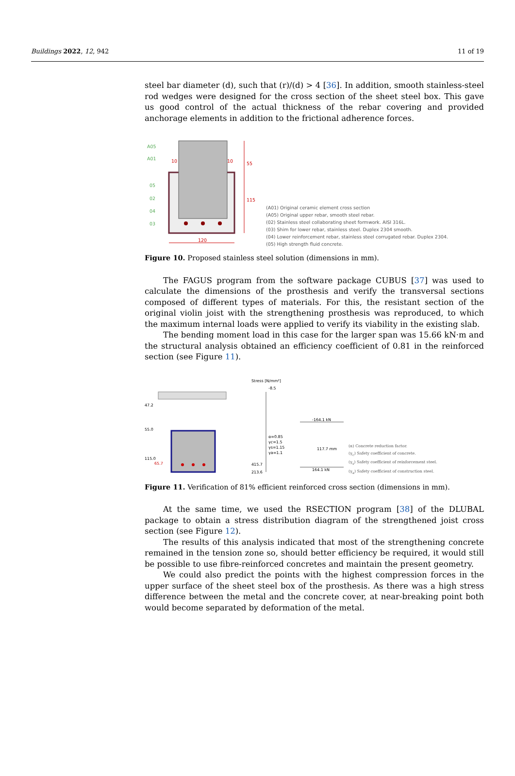Buildings 2022, 12, 942 11 of 19
steel bar diameter (d), such that (r)/(d) > 4 [36]. In addition, smooth stainless-steel rod wedges were designed for the cross section of the sheet steel box. This gave us good control of the actual thickness of the rebar covering and provided anchorage elements in addition to the frictional adherence forces.
A05
A01
05
02
04
03
10
10
120
55
115
(A01) Original ceramic element cross section
(A05) Original upper rebar, smooth steel rebar.
(02) Stainless steel collaborating sheet formwork. AISI 316L.
(03) Shim for lower rebar, stainless steel. Duplex 2304 smooth.
(04) Lower reinforcement rebar, stainless steel corrugated rebar. Duplex 2304.
(05) High strength fluid concrete.
Figure 10. Proposed stainless steel solution (dimensions in mm).
The FAGUS program from the software package CUBUS [37] was used to calculate the dimensions of the prosthesis and verify the transversal sections composed of different types of materials. For this, the resistant section of the original violin joist with the strengthening prosthesis was reproduced, to which the maximum internal loads were applied to verify its viability in the existing slab.
The bending moment load in this case for the larger span was 15.66 kN·m and the structural analysis obtained an efficiency coefficient of 0.81 in the reinforced section (see Figure 11).
Stress [N/mm²]
-8.5
47.2
55.0
115.0
65.7
α=0.85
γc=1.5
γs=1.15
γa=1.1
415.7
213.6
-164.1 kN
164.1 kN
117.7 mm
(α) Concrete reduction factor.
(γ<sub>c</sub>) Safety coefficient of concrete.
(γ<sub>s</sub>) Safety coefficient of reinforcement steel.
(γ<sub>a</sub>) Safety coefficient of construction steel.
Figure 11. Verification of 81% efficient reinforced cross section (dimensions in mm).
At the same time, we used the RSECTION program [38] of the DLUBAL package to obtain a stress distribution diagram of the strengthened joist cross section (see Figure 12).
The results of this analysis indicated that most of the strengthening concrete remained in the tension zone so, should better efficiency be required, it would still be possible to use fibre-reinforced concretes and maintain the present geometry.
We could also predict the points with the highest compression forces in the upper surface of the sheet steel box of the prosthesis. As there was a high stress difference between the metal and the concrete cover, at near-breaking point both would become separated by deformation of the metal.